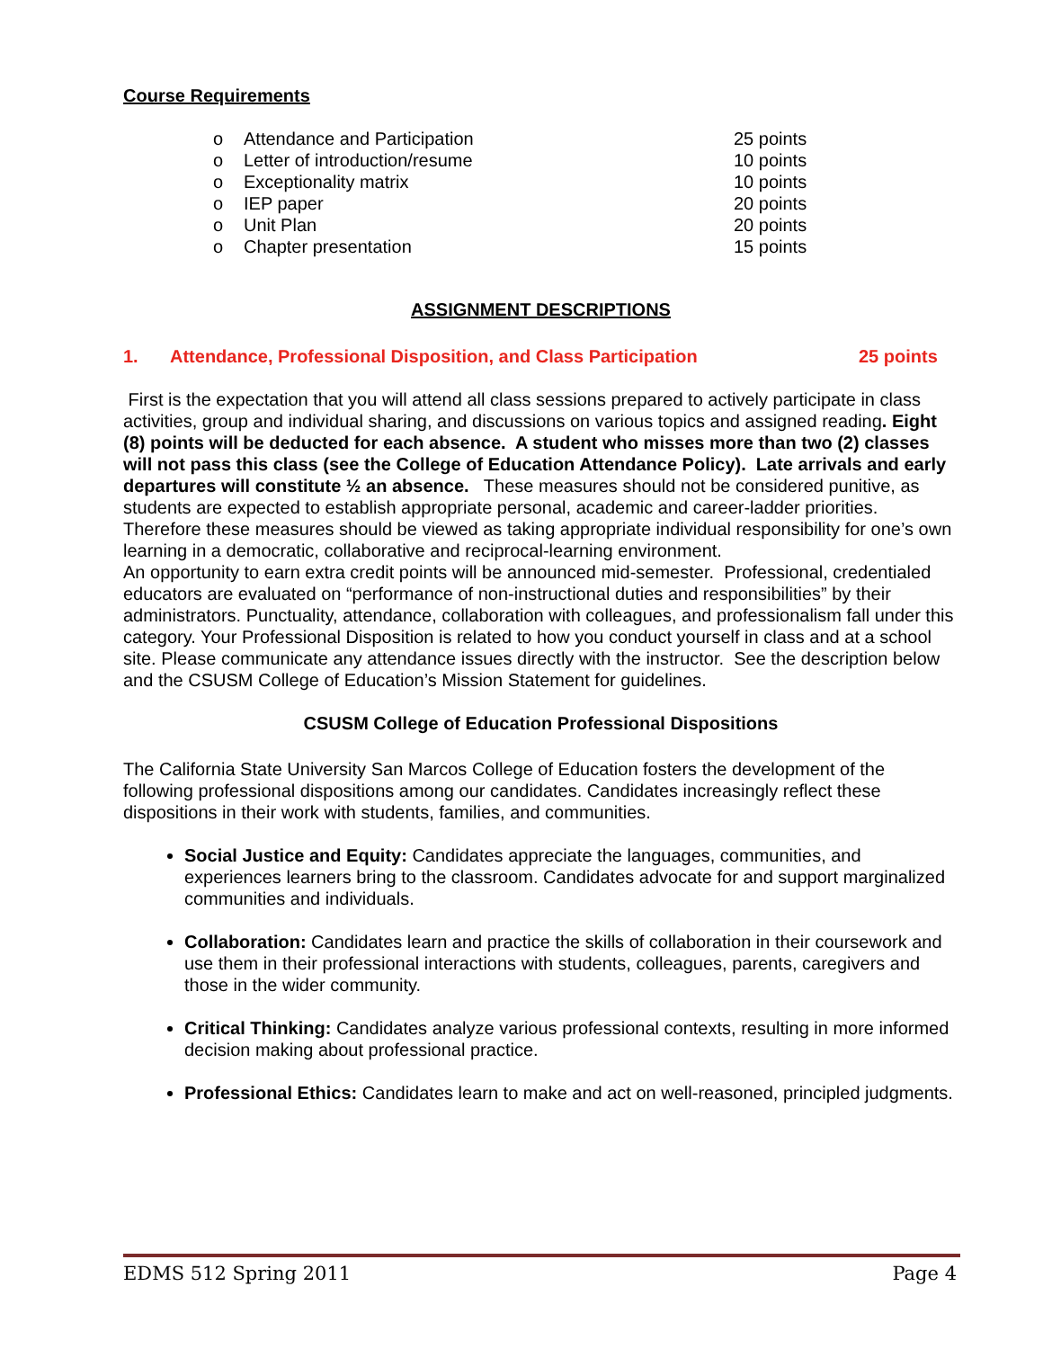Course Requirements
| o | Attendance and Participation | 25 points |
| o | Letter of introduction/resume | 10 points |
| o | Exceptionality matrix | 10 points |
| o | IEP paper | 20 points |
| o | Unit Plan | 20 points |
| o | Chapter presentation | 15 points |
ASSIGNMENT DESCRIPTIONS
1. Attendance, Professional Disposition, and Class Participation 25 points
First is the expectation that you will attend all class sessions prepared to actively participate in class activities, group and individual sharing, and discussions on various topics and assigned reading. Eight (8) points will be deducted for each absence. A student who misses more than two (2) classes will not pass this class (see the College of Education Attendance Policy). Late arrivals and early departures will constitute ½ an absence. These measures should not be considered punitive, as students are expected to establish appropriate personal, academic and career-ladder priorities. Therefore these measures should be viewed as taking appropriate individual responsibility for one’s own learning in a democratic, collaborative and reciprocal-learning environment.
An opportunity to earn extra credit points will be announced mid-semester. Professional, credentialed educators are evaluated on “performance of non-instructional duties and responsibilities” by their administrators. Punctuality, attendance, collaboration with colleagues, and professionalism fall under this category. Your Professional Disposition is related to how you conduct yourself in class and at a school site. Please communicate any attendance issues directly with the instructor. See the description below and the CSUSM College of Education’s Mission Statement for guidelines.
CSUSM College of Education Professional Dispositions
The California State University San Marcos College of Education fosters the development of the following professional dispositions among our candidates. Candidates increasingly reflect these dispositions in their work with students, families, and communities.
Social Justice and Equity: Candidates appreciate the languages, communities, and experiences learners bring to the classroom. Candidates advocate for and support marginalized communities and individuals.
Collaboration: Candidates learn and practice the skills of collaboration in their coursework and use them in their professional interactions with students, colleagues, parents, caregivers and those in the wider community.
Critical Thinking: Candidates analyze various professional contexts, resulting in more informed decision making about professional practice.
Professional Ethics: Candidates learn to make and act on well-reasoned, principled judgments.
EDMS 512 Spring 2011 Page 4